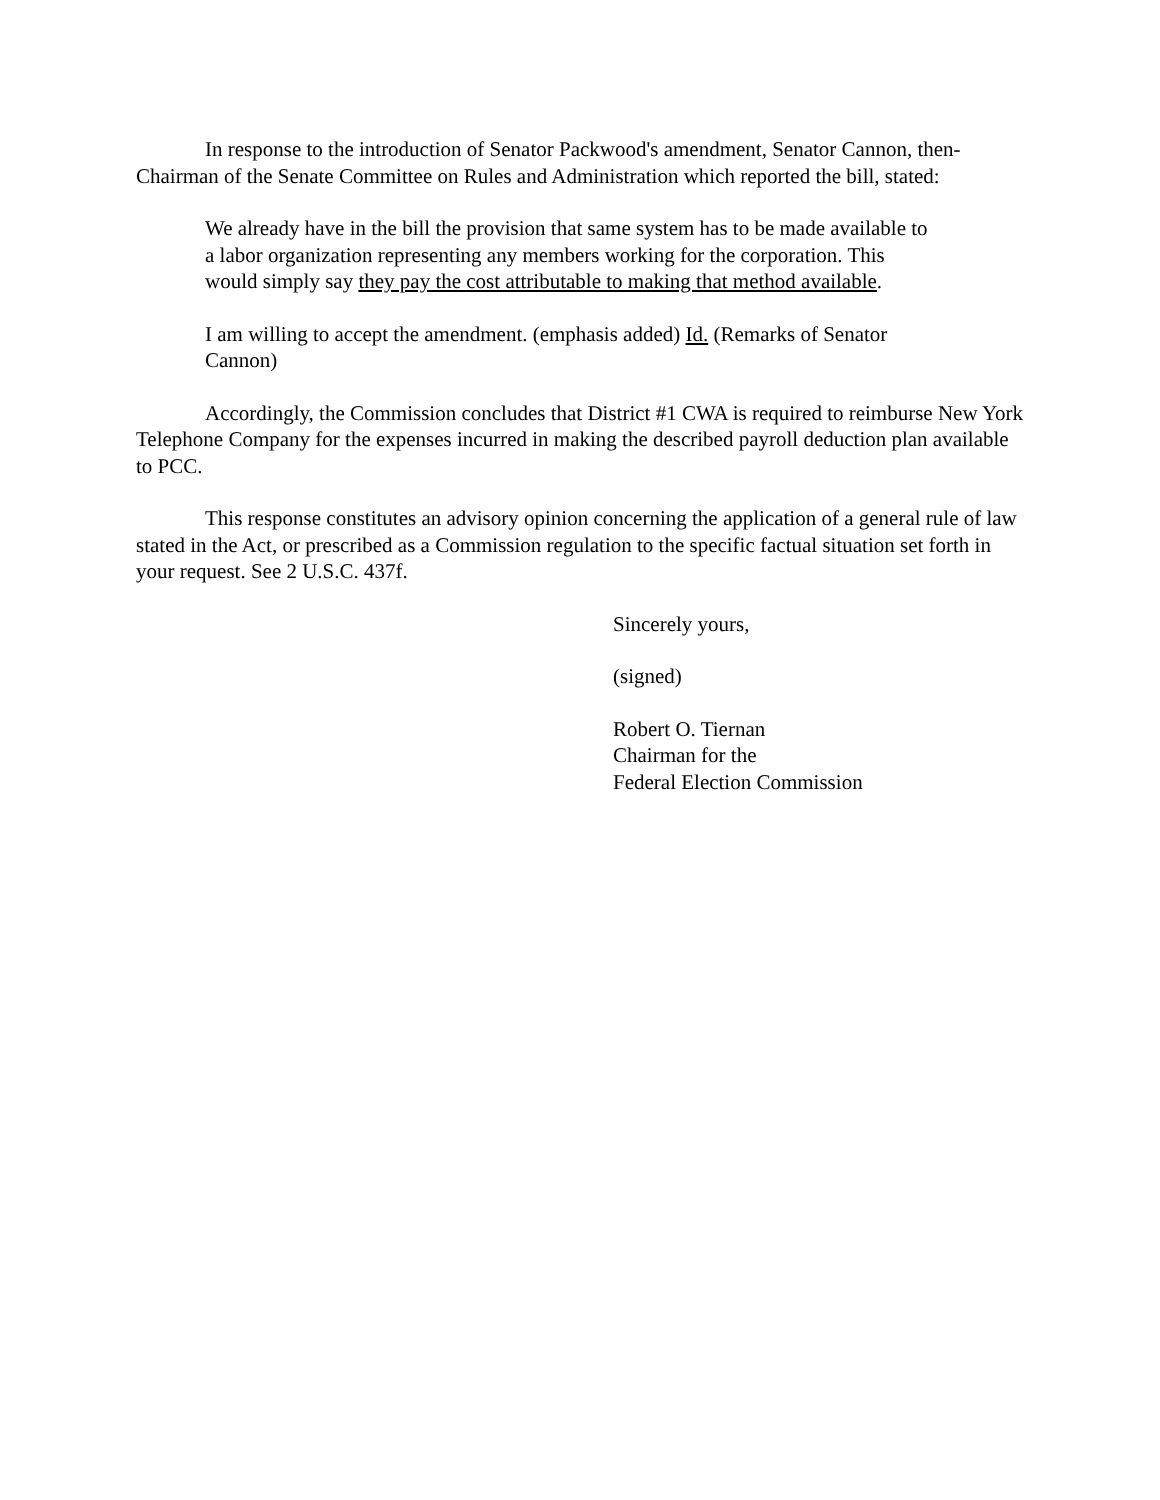In response to the introduction of Senator Packwood's amendment, Senator Cannon, then-Chairman of the Senate Committee on Rules and Administration which reported the bill, stated:
We already have in the bill the provision that same system has to be made available to a labor organization representing any members working for the corporation. This would simply say they pay the cost attributable to making that method available.
I am willing to accept the amendment. (emphasis added) Id. (Remarks of Senator Cannon)
Accordingly, the Commission concludes that District #1 CWA is required to reimburse New York Telephone Company for the expenses incurred in making the described payroll deduction plan available to PCC.
This response constitutes an advisory opinion concerning the application of a general rule of law stated in the Act, or prescribed as a Commission regulation to the specific factual situation set forth in your request. See 2 U.S.C. 437f.
Sincerely yours,
(signed)
Robert O. Tiernan
Chairman for the
Federal Election Commission